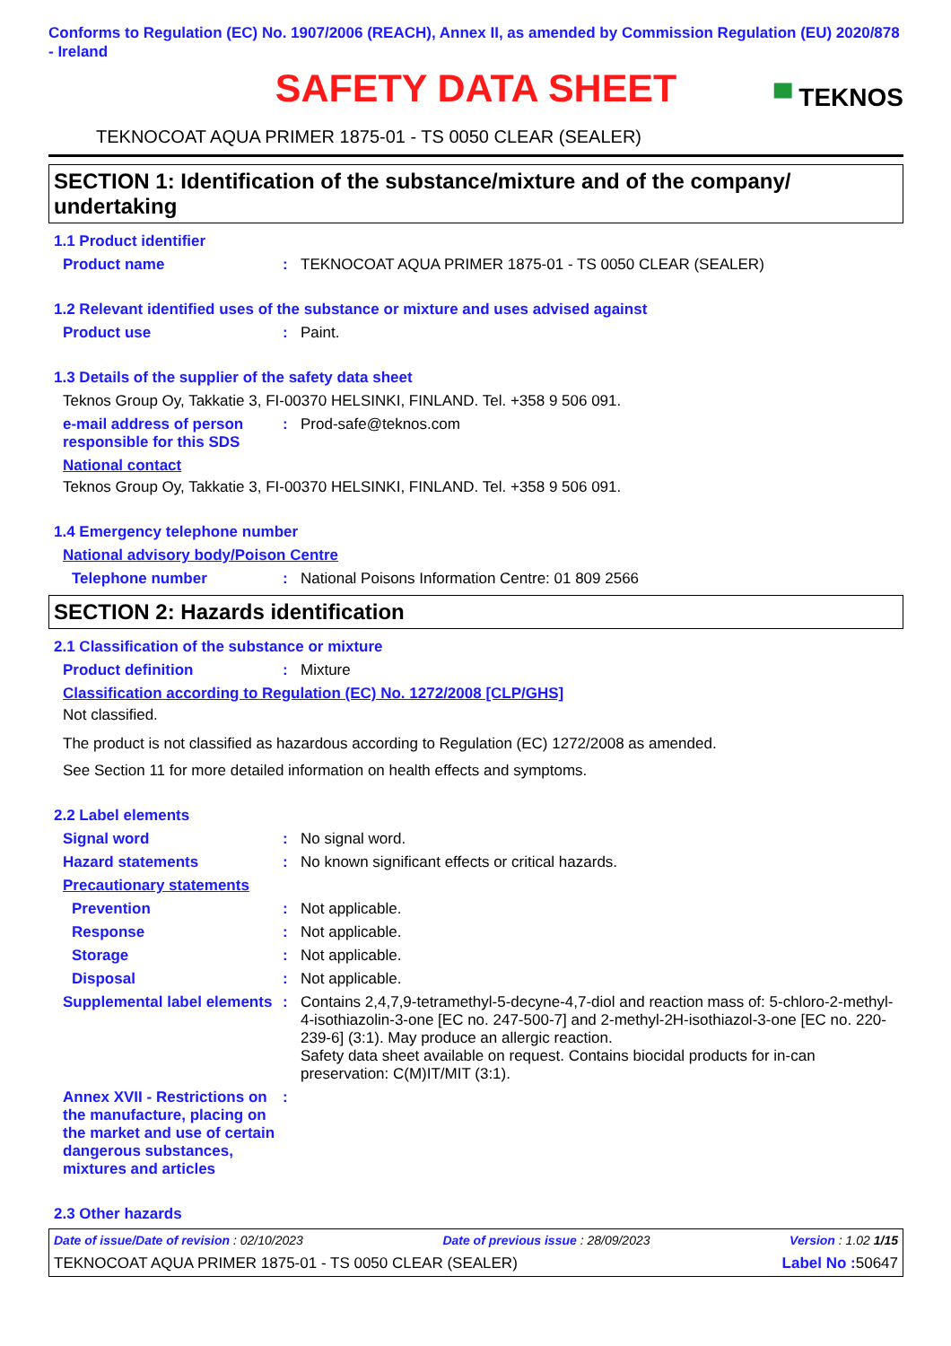Conforms to Regulation (EC) No. 1907/2006 (REACH), Annex II, as amended by Commission Regulation (EU) 2020/878 - Ireland
SAFETY DATA SHEET
▀ TEKNOS
TEKNOCOAT AQUA PRIMER 1875-01 - TS 0050 CLEAR (SEALER)
SECTION 1: Identification of the substance/mixture and of the company/ undertaking
1.1 Product identifier
Product name : TEKNOCOAT AQUA PRIMER 1875-01 - TS 0050 CLEAR (SEALER)
1.2 Relevant identified uses of the substance or mixture and uses advised against
Product use : Paint.
1.3 Details of the supplier of the safety data sheet
Teknos Group Oy, Takkatie 3, FI-00370 HELSINKI, FINLAND. Tel. +358 9 506 091.
e-mail address of person responsible for this SDS
: Prod-safe@teknos.com
National contact
Teknos Group Oy, Takkatie 3, FI-00370 HELSINKI, FINLAND. Tel. +358 9 506 091.
1.4 Emergency telephone number
National advisory body/Poison Centre
Telephone number : National Poisons Information Centre: 01 809 2566
SECTION 2: Hazards identification
2.1 Classification of the substance or mixture
Product definition : Mixture
Classification according to Regulation (EC) No. 1272/2008 [CLP/GHS]
Not classified.
The product is not classified as hazardous according to Regulation (EC) 1272/2008 as amended.
See Section 11 for more detailed information on health effects and symptoms.
2.2 Label elements
Signal word : No signal word.
Hazard statements : No known significant effects or critical hazards.
Precautionary statements
Prevention : Not applicable.
Response : Not applicable.
Storage : Not applicable.
Disposal : Not applicable.
Supplemental label elements
: Contains 2,4,7,9-tetramethyl-5-decyne-4,7-diol and reaction mass of: 5-chloro-2-methyl-4-isothiazolin-3-one [EC no. 247-500-7] and 2-methyl-2H-isothiazol-3-one [EC no. 220-239-6] (3:1). May produce an allergic reaction.
Safety data sheet available on request. Contains biocidal products for in-can preservation: C(M)IT/MIT (3:1).
Annex XVII - Restrictions on the manufacture, placing on the market and use of certain dangerous substances, mixtures and articles
:
2.3 Other hazards
Date of issue/Date of revision : 02/10/2023 Date of previous issue : 28/09/2023 Version : 1.02 1/15
TEKNOCOAT AQUA PRIMER 1875-01 - TS 0050 CLEAR (SEALER) Label No : 50647